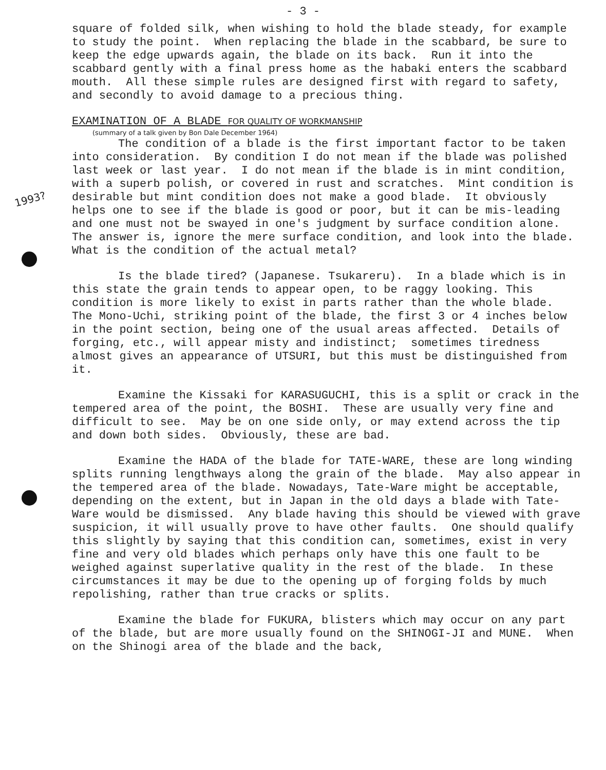1993?
- 3 -
square of folded silk, when wishing to hold the blade steady, for example to study the point. When replacing the blade in the scabbard, be sure to keep the edge upwards again, the blade on its back. Run it into the scabbard gently with a final press home as the habaki enters the scabbard mouth. All these simple rules are designed first with regard to safety, and secondly to avoid damage to a precious thing.
EXAMINATION OF A BLADE FOR QUALITY OF WORKMANSHIP
(summary of a talk given by Bon Dale December 1964)
The condition of a blade is the first important factor to be taken into consideration. By condition I do not mean if the blade was polished last week or last year. I do not mean if the blade is in mint condition, with a superb polish, or covered in rust and scratches. Mint condition is desirable but mint condition does not make a good blade. It obviously helps one to see if the blade is good or poor, but it can be mis-leading and one must not be swayed in one's judgment by surface condition alone. The answer is, ignore the mere surface condition, and look into the blade. What is the condition of the actual metal?
Is the blade tired? (Japanese. Tsukareru). In a blade which is in this state the grain tends to appear open, to be raggy looking. This condition is more likely to exist in parts rather than the whole blade. The Mono-Uchi, striking point of the blade, the first 3 or 4 inches below in the point section, being one of the usual areas affected. Details of forging, etc., will appear misty and indistinct; sometimes tiredness almost gives an appearance of UTSURI, but this must be distinguished from it.
Examine the Kissaki for KARASUGUCHI, this is a split or crack in the tempered area of the point, the BOSHI. These are usually very fine and difficult to see. May be on one side only, or may extend across the tip and down both sides. Obviously, these are bad.
Examine the HADA of the blade for TATE-WARE, these are long winding splits running lengthways along the grain of the blade. May also appear in the tempered area of the blade. Nowadays, Tate-Ware might be acceptable, depending on the extent, but in Japan in the old days a blade with Tate-Ware would be dismissed. Any blade having this should be viewed with grave suspicion, it will usually prove to have other faults. One should qualify this slightly by saying that this condition can, sometimes, exist in very fine and very old blades which perhaps only have this one fault to be weighed against superlative quality in the rest of the blade. In these circumstances it may be due to the opening up of forging folds by much repolishing, rather than true cracks or splits.
Examine the blade for FUKURA, blisters which may occur on any part of the blade, but are more usually found on the SHINOGI-JI and MUNE. When on the Shinogi area of the blade and the back,